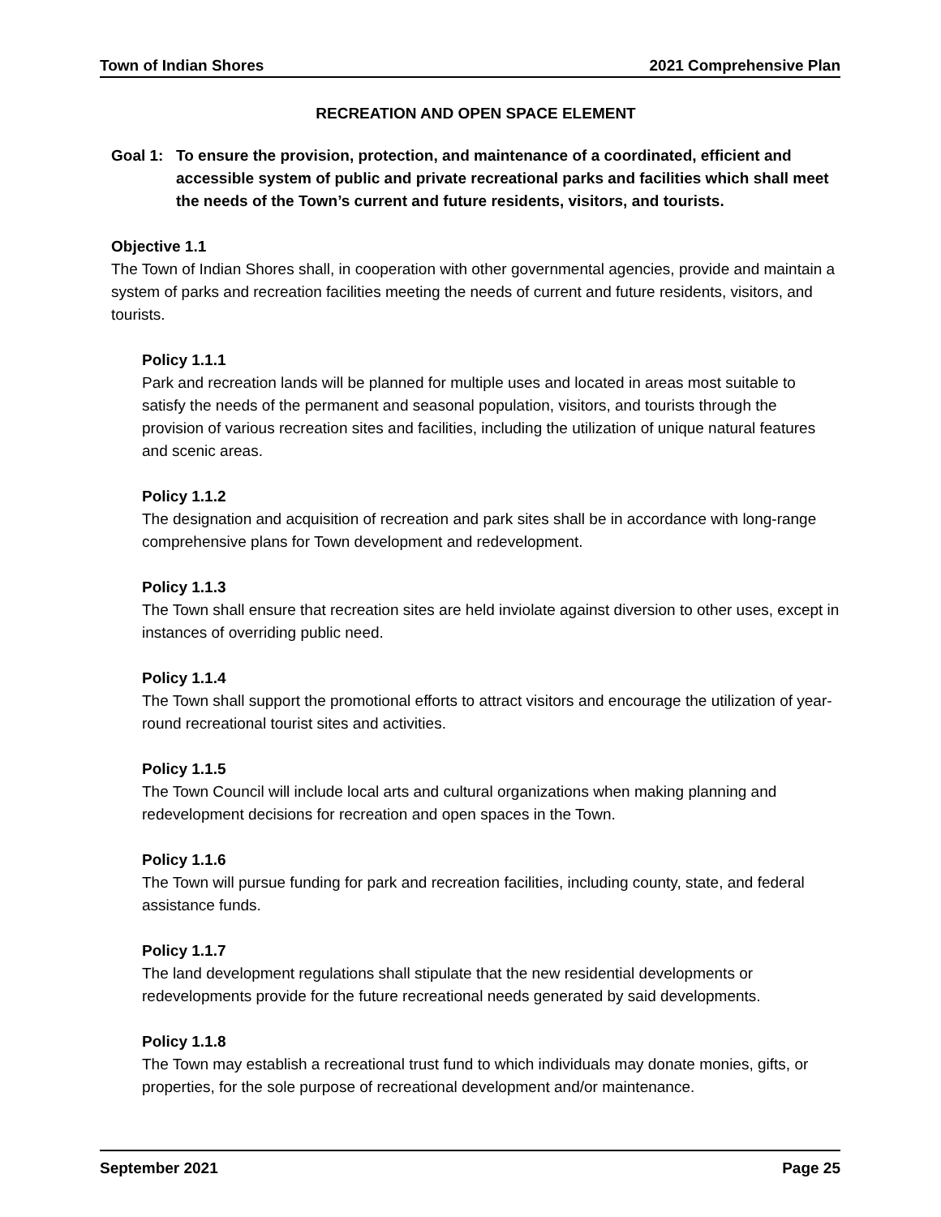Town of Indian Shores 2021 Comprehensive Plan
RECREATION AND OPEN SPACE ELEMENT
Goal 1: To ensure the provision, protection, and maintenance of a coordinated, efficient and accessible system of public and private recreational parks and facilities which shall meet the needs of the Town’s current and future residents, visitors, and tourists.
Objective 1.1
The Town of Indian Shores shall, in cooperation with other governmental agencies, provide and maintain a system of parks and recreation facilities meeting the needs of current and future residents, visitors, and tourists.
Policy 1.1.1
Park and recreation lands will be planned for multiple uses and located in areas most suitable to satisfy the needs of the permanent and seasonal population, visitors, and tourists through the provision of various recreation sites and facilities, including the utilization of unique natural features and scenic areas.
Policy 1.1.2
The designation and acquisition of recreation and park sites shall be in accordance with long-range comprehensive plans for Town development and redevelopment.
Policy 1.1.3
The Town shall ensure that recreation sites are held inviolate against diversion to other uses, except in instances of overriding public need.
Policy 1.1.4
The Town shall support the promotional efforts to attract visitors and encourage the utilization of year-round recreational tourist sites and activities.
Policy 1.1.5
The Town Council will include local arts and cultural organizations when making planning and redevelopment decisions for recreation and open spaces in the Town.
Policy 1.1.6
The Town will pursue funding for park and recreation facilities, including county, state, and federal assistance funds.
Policy 1.1.7
The land development regulations shall stipulate that the new residential developments or redevelopments provide for the future recreational needs generated by said developments.
Policy 1.1.8
The Town may establish a recreational trust fund to which individuals may donate monies, gifts, or properties, for the sole purpose of recreational development and/or maintenance.
September 2021 Page 25